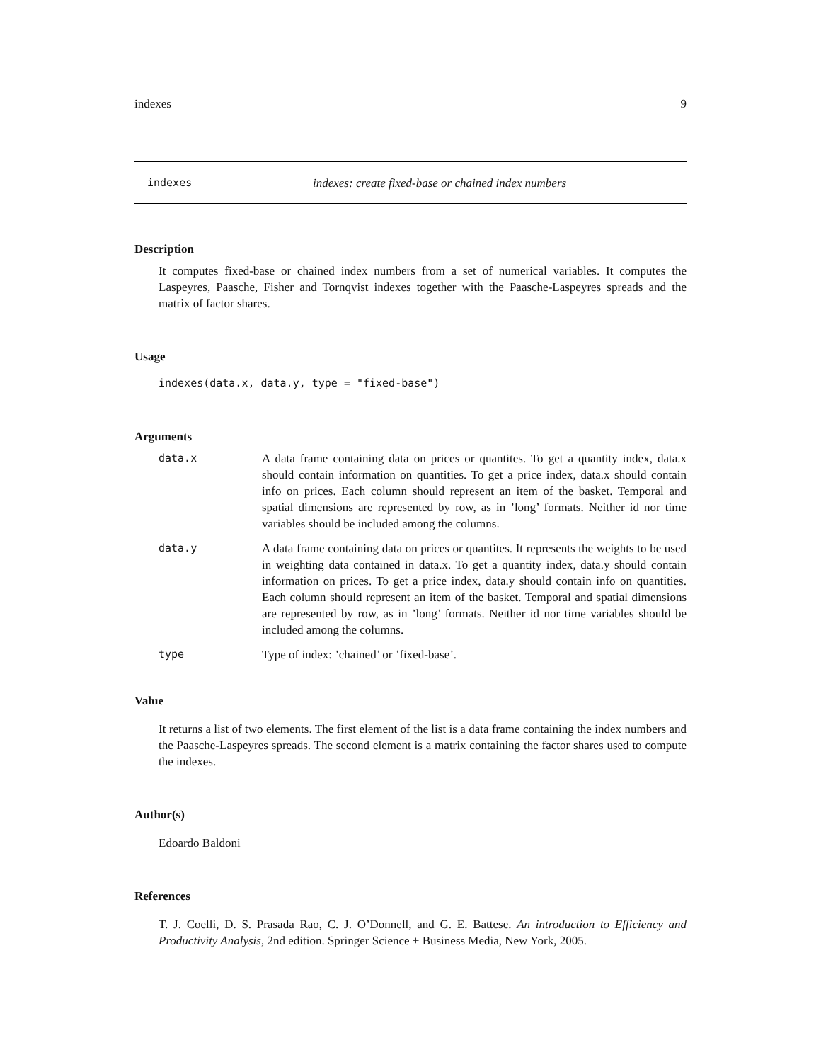indexes 9
indexes indexes: create fixed-base or chained index numbers
Description
It computes fixed-base or chained index numbers from a set of numerical variables. It computes the Laspeyres, Paasche, Fisher and Tornqvist indexes together with the Paasche-Laspeyres spreads and the matrix of factor shares.
Usage
indexes(data.x, data.y, type = "fixed-base")
Arguments
| data.x | A data frame containing data on prices or quantites. To get a quantity index, data.x should contain information on quantities. To get a price index, data.x should contain info on prices. Each column should represent an item of the basket. Temporal and spatial dimensions are represented by row, as in ’long’ formats. Neither id nor time variables should be included among the columns. |
| data.y | A data frame containing data on prices or quantites. It represents the weights to be used in weighting data contained in data.x. To get a quantity index, data.y should contain information on prices. To get a price index, data.y should contain info on quantities. Each column should represent an item of the basket. Temporal and spatial dimensions are represented by row, as in ’long’ formats. Neither id nor time variables should be included among the columns. |
| type | Type of index: ’chained’ or ’fixed-base’. |
Value
It returns a list of two elements. The first element of the list is a data frame containing the index numbers and the Paasche-Laspeyres spreads. The second element is a matrix containing the factor shares used to compute the indexes.
Author(s)
Edoardo Baldoni
References
T. J. Coelli, D. S. Prasada Rao, C. J. O’Donnell, and G. E. Battese. An introduction to Efficiency and Productivity Analysis, 2nd edition. Springer Science + Business Media, New York, 2005.